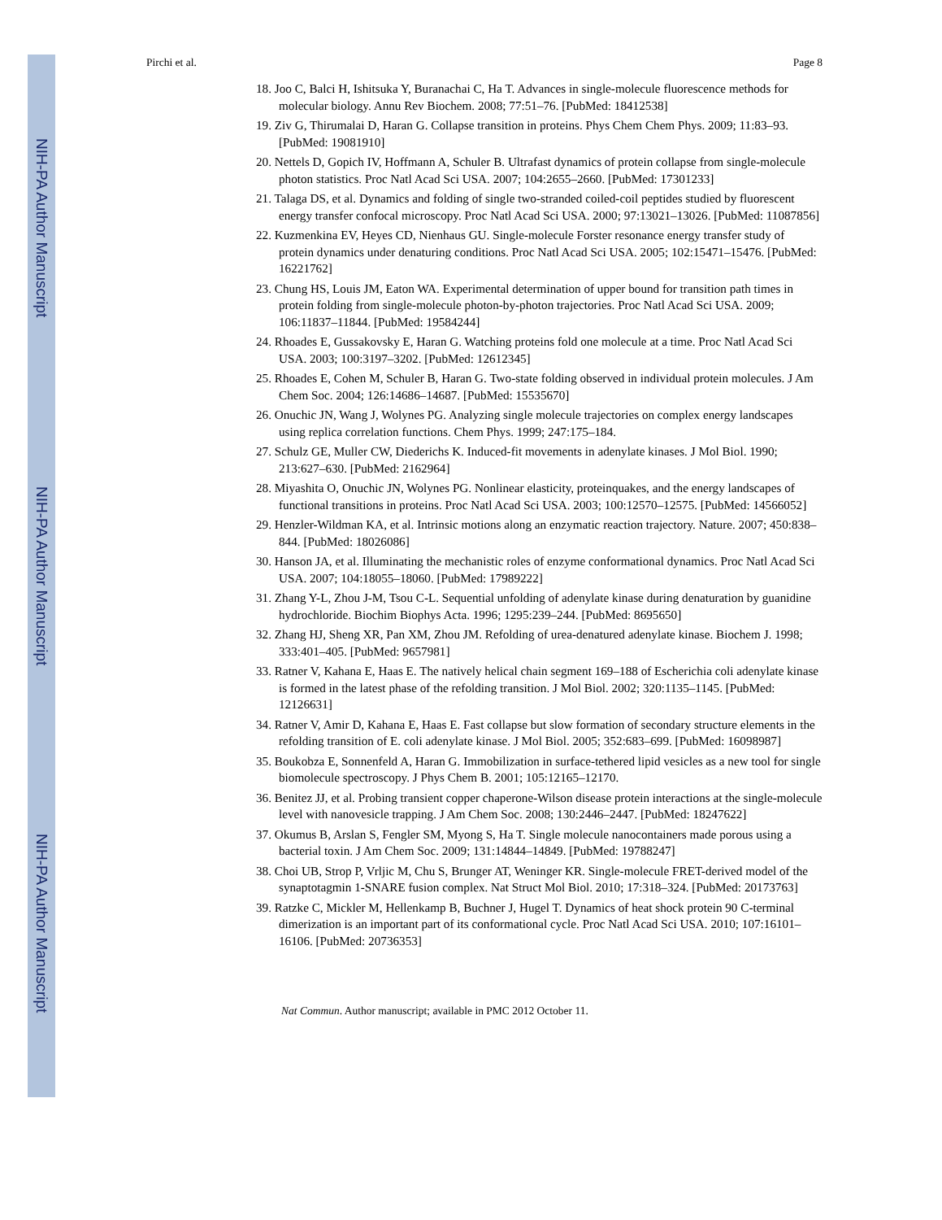Pirchi et al. Page 8
18. Joo C, Balci H, Ishitsuka Y, Buranachai C, Ha T. Advances in single-molecule fluorescence methods for molecular biology. Annu Rev Biochem. 2008; 77:51–76. [PubMed: 18412538]
19. Ziv G, Thirumalai D, Haran G. Collapse transition in proteins. Phys Chem Chem Phys. 2009; 11:83–93. [PubMed: 19081910]
20. Nettels D, Gopich IV, Hoffmann A, Schuler B. Ultrafast dynamics of protein collapse from single-molecule photon statistics. Proc Natl Acad Sci USA. 2007; 104:2655–2660. [PubMed: 17301233]
21. Talaga DS, et al. Dynamics and folding of single two-stranded coiled-coil peptides studied by fluorescent energy transfer confocal microscopy. Proc Natl Acad Sci USA. 2000; 97:13021–13026. [PubMed: 11087856]
22. Kuzmenkina EV, Heyes CD, Nienhaus GU. Single-molecule Forster resonance energy transfer study of protein dynamics under denaturing conditions. Proc Natl Acad Sci USA. 2005; 102:15471–15476. [PubMed: 16221762]
23. Chung HS, Louis JM, Eaton WA. Experimental determination of upper bound for transition path times in protein folding from single-molecule photon-by-photon trajectories. Proc Natl Acad Sci USA. 2009; 106:11837–11844. [PubMed: 19584244]
24. Rhoades E, Gussakovsky E, Haran G. Watching proteins fold one molecule at a time. Proc Natl Acad Sci USA. 2003; 100:3197–3202. [PubMed: 12612345]
25. Rhoades E, Cohen M, Schuler B, Haran G. Two-state folding observed in individual protein molecules. J Am Chem Soc. 2004; 126:14686–14687. [PubMed: 15535670]
26. Onuchic JN, Wang J, Wolynes PG. Analyzing single molecule trajectories on complex energy landscapes using replica correlation functions. Chem Phys. 1999; 247:175–184.
27. Schulz GE, Muller CW, Diederichs K. Induced-fit movements in adenylate kinases. J Mol Biol. 1990; 213:627–630. [PubMed: 2162964]
28. Miyashita O, Onuchic JN, Wolynes PG. Nonlinear elasticity, proteinquakes, and the energy landscapes of functional transitions in proteins. Proc Natl Acad Sci USA. 2003; 100:12570–12575. [PubMed: 14566052]
29. Henzler-Wildman KA, et al. Intrinsic motions along an enzymatic reaction trajectory. Nature. 2007; 450:838–844. [PubMed: 18026086]
30. Hanson JA, et al. Illuminating the mechanistic roles of enzyme conformational dynamics. Proc Natl Acad Sci USA. 2007; 104:18055–18060. [PubMed: 17989222]
31. Zhang Y-L, Zhou J-M, Tsou C-L. Sequential unfolding of adenylate kinase during denaturation by guanidine hydrochloride. Biochim Biophys Acta. 1996; 1295:239–244. [PubMed: 8695650]
32. Zhang HJ, Sheng XR, Pan XM, Zhou JM. Refolding of urea-denatured adenylate kinase. Biochem J. 1998; 333:401–405. [PubMed: 9657981]
33. Ratner V, Kahana E, Haas E. The natively helical chain segment 169–188 of Escherichia coli adenylate kinase is formed in the latest phase of the refolding transition. J Mol Biol. 2002; 320:1135–1145. [PubMed: 12126631]
34. Ratner V, Amir D, Kahana E, Haas E. Fast collapse but slow formation of secondary structure elements in the refolding transition of E. coli adenylate kinase. J Mol Biol. 2005; 352:683–699. [PubMed: 16098987]
35. Boukobza E, Sonnenfeld A, Haran G. Immobilization in surface-tethered lipid vesicles as a new tool for single biomolecule spectroscopy. J Phys Chem B. 2001; 105:12165–12170.
36. Benitez JJ, et al. Probing transient copper chaperone-Wilson disease protein interactions at the single-molecule level with nanovesicle trapping. J Am Chem Soc. 2008; 130:2446–2447. [PubMed: 18247622]
37. Okumus B, Arslan S, Fengler SM, Myong S, Ha T. Single molecule nanocontainers made porous using a bacterial toxin. J Am Chem Soc. 2009; 131:14844–14849. [PubMed: 19788247]
38. Choi UB, Strop P, Vrljic M, Chu S, Brunger AT, Weninger KR. Single-molecule FRET-derived model of the synaptotagmin 1-SNARE fusion complex. Nat Struct Mol Biol. 2010; 17:318–324. [PubMed: 20173763]
39. Ratzke C, Mickler M, Hellenkamp B, Buchner J, Hugel T. Dynamics of heat shock protein 90 C-terminal dimerization is an important part of its conformational cycle. Proc Natl Acad Sci USA. 2010; 107:16101–16106. [PubMed: 20736353]
Nat Commun. Author manuscript; available in PMC 2012 October 11.
NIH-PA Author Manuscript
NIH-PA Author Manuscript
NIH-PA Author Manuscript